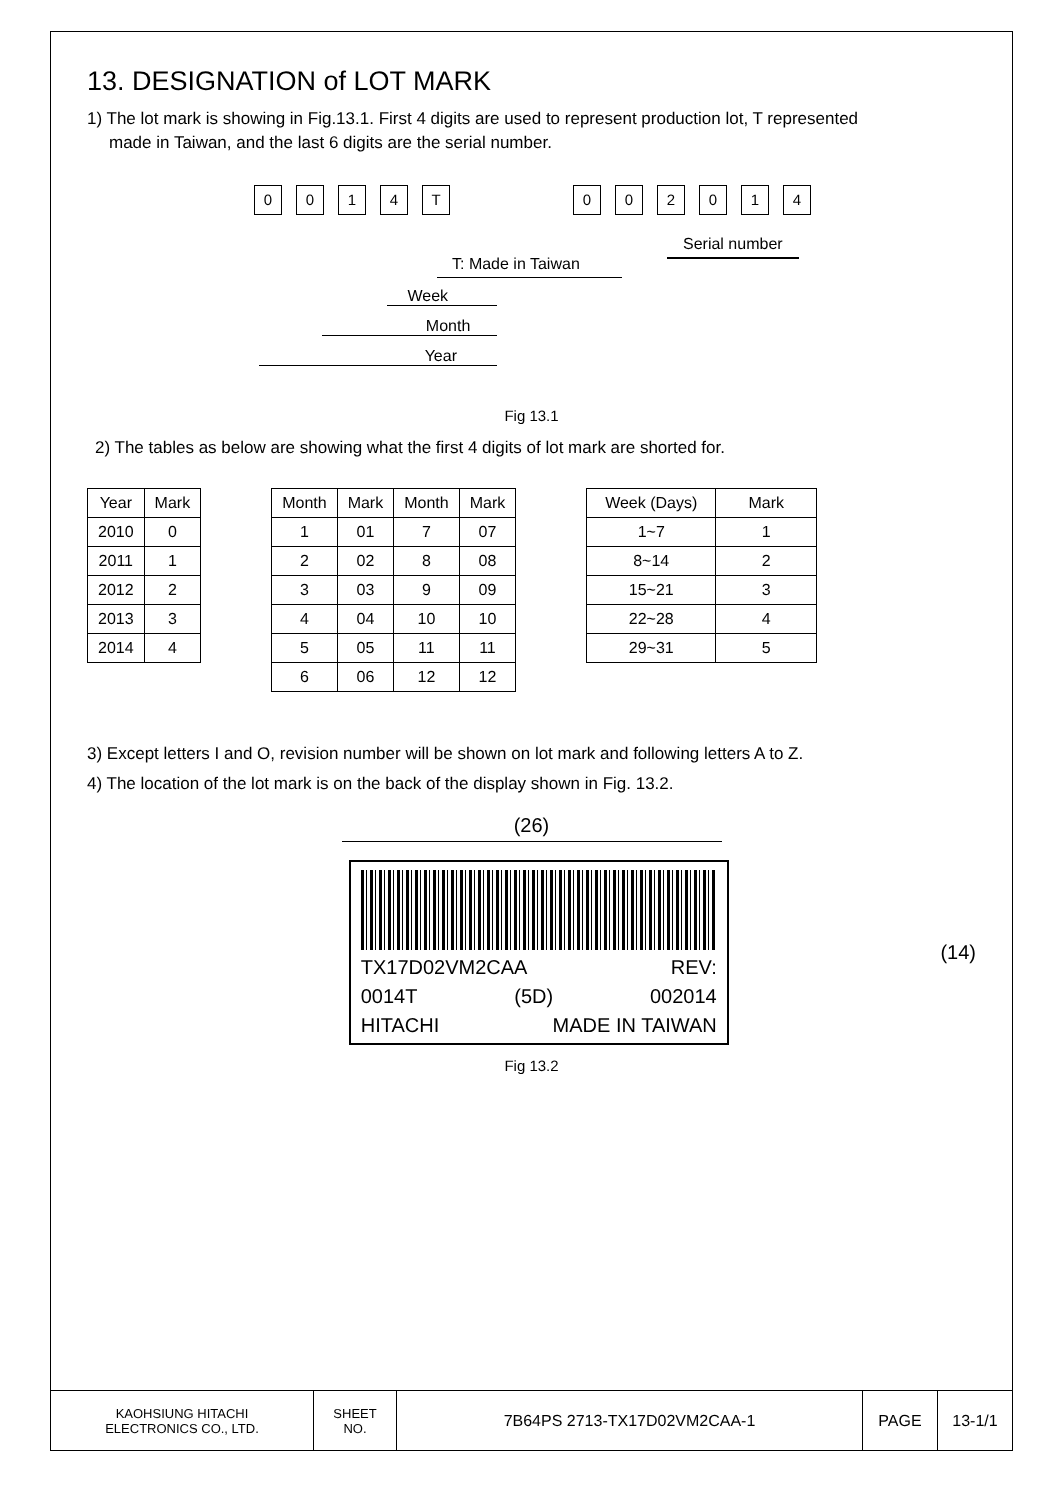13. DESIGNATION of LOT MARK
1) The lot mark is showing in Fig.13.1. First 4 digits are used to represent production lot, T represented
made in Taiwan, and the last 6 digits are the serial number.
0014 T 002014
Serial number
T: Made in Taiwan
Week
Month
Year
Fig 13.1
2) The tables as below are showing what the first 4 digits of lot mark are shorted for.
| Year | Mark |
| --- | --- |
| 2010 | 0 |
| 2011 | 1 |
| 2012 | 2 |
| 2013 | 3 |
| 2014 | 4 |
| Month | Mark | Month | Mark |
| --- | --- | --- | --- |
| 1 | 01 | 7 | 07 |
| 2 | 02 | 8 | 08 |
| 3 | 03 | 9 | 09 |
| 4 | 04 | 10 | 10 |
| 5 | 05 | 11 | 11 |
| 6 | 06 | 12 | 12 |
| Week (Days) | Mark |
| --- | --- |
| 1~7 | 1 |
| 8~14 | 2 |
| 15~21 | 3 |
| 22~28 | 4 |
| 29~31 | 5 |
3) Except letters I and O, revision number will be shown on lot mark and following letters A to Z.
4) The location of the lot mark is on the back of the display shown in Fig. 13.2.
(26)
TX17D02VM2CAA REV:
0014T (5D) 002014
HITACHI MADE IN TAIWAN
(14)
Fig 13.2
| KAOHSIUNG HITACHI ELECTRONICS CO., LTD. | SHEET NO. | 7B64PS 2713-TX17D02VM2CAA-1 | PAGE | 13-1/1 |